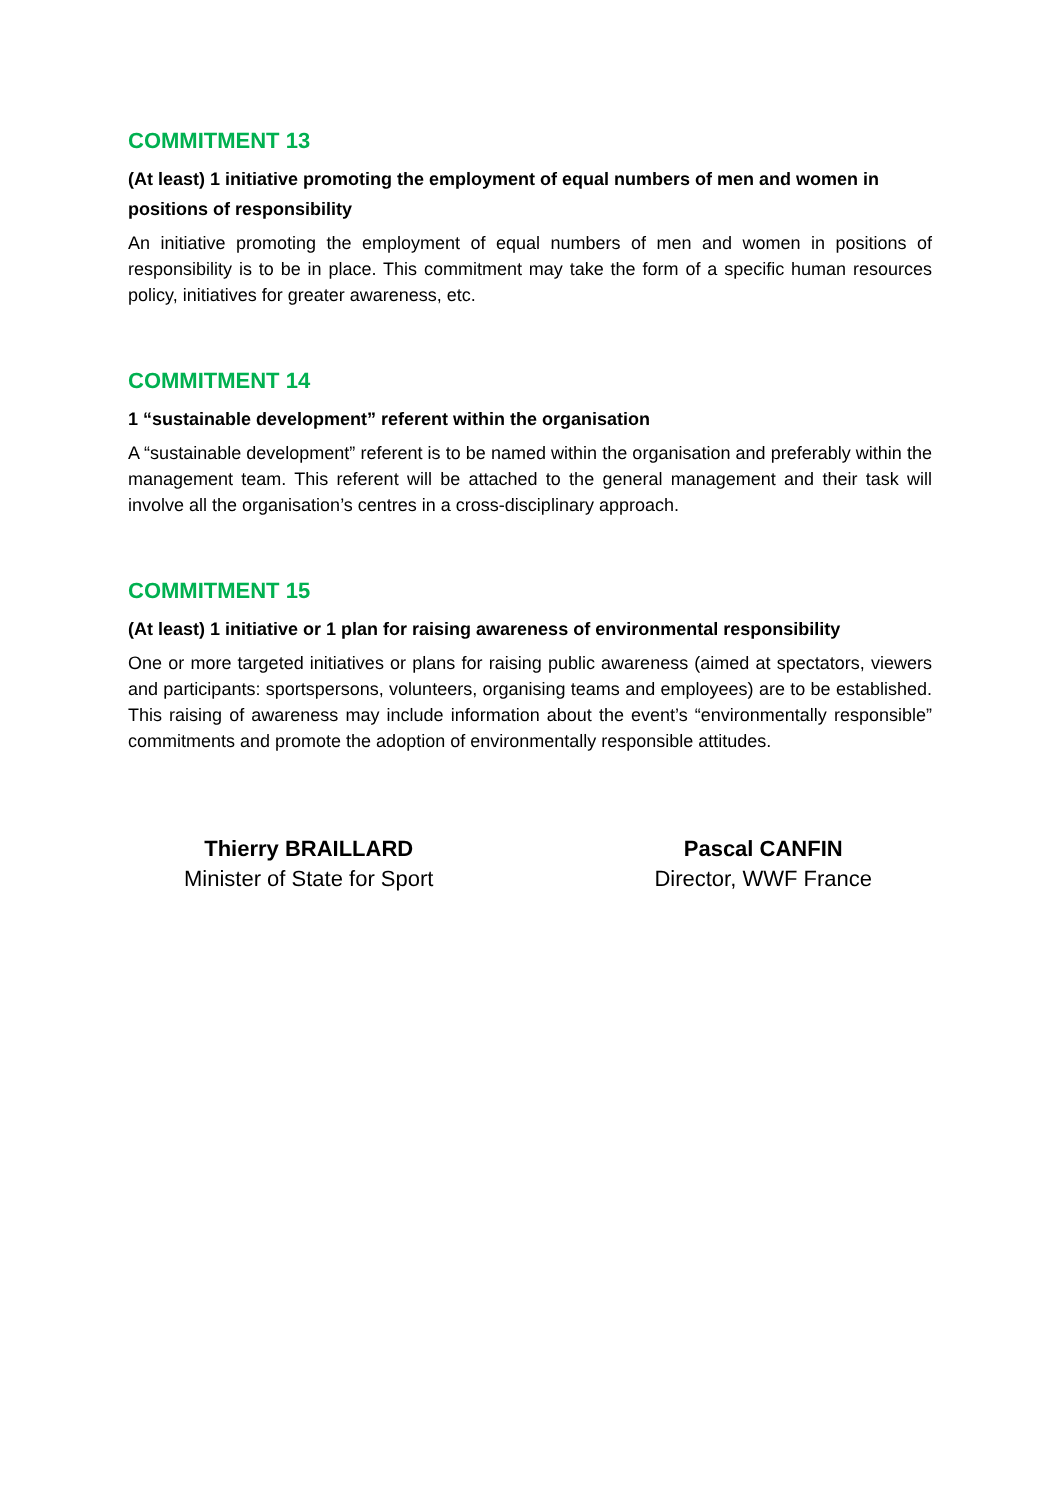COMMITMENT 13
(At least) 1 initiative promoting the employment of equal numbers of men and women in positions of responsibility
An initiative promoting the employment of equal numbers of men and women in positions of responsibility is to be in place. This commitment may take the form of a specific human resources policy, initiatives for greater awareness, etc.
COMMITMENT 14
1 “sustainable development” referent within the organisation
A “sustainable development” referent is to be named within the organisation and preferably within the management team. This referent will be attached to the general management and their task will involve all the organisation’s centres in a cross-disciplinary approach.
COMMITMENT 15
(At least) 1 initiative or 1 plan for raising awareness of environmental responsibility
One or more targeted initiatives or plans for raising public awareness (aimed at spectators, viewers and participants: sportspersons, volunteers, organising teams and employees) are to be established. This raising of awareness may include information about the event’s “environmentally responsible” commitments and promote the adoption of environmentally responsible attitudes.
Thierry BRAILLARD
Minister of State for Sport
Pascal CANFIN
Director, WWF France